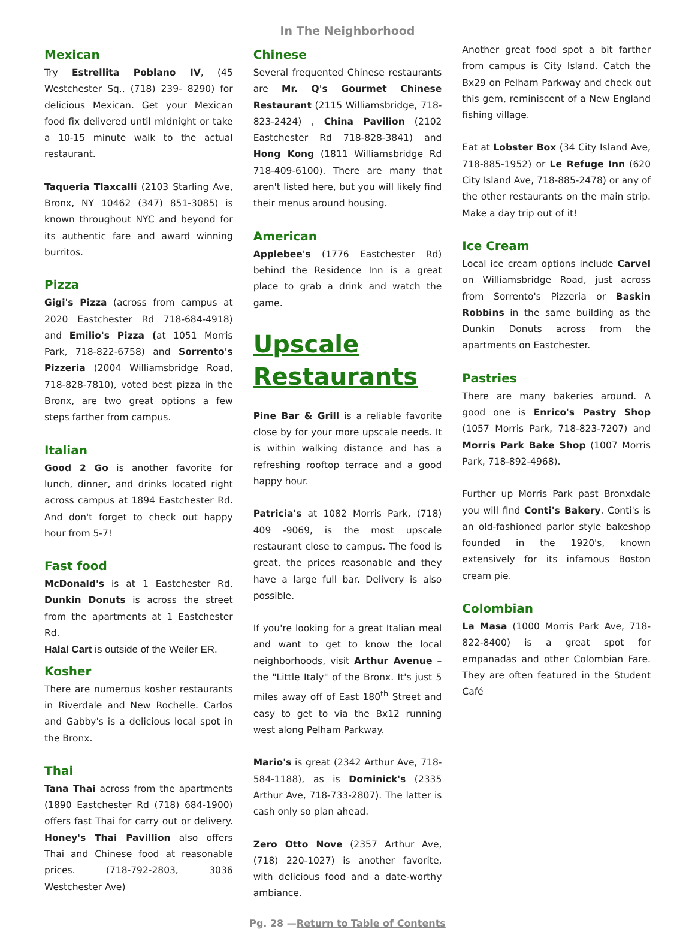In The Neighborhood
Mexican
Try Estrellita Poblano IV, (45 Westchester Sq., (718) 239- 8290) for delicious Mexican. Get your Mexican food fix delivered until midnight or take a 10-15 minute walk to the actual restaurant.
Taqueria Tlaxcalli (2103 Starling Ave, Bronx, NY 10462 (347) 851-3085) is known throughout NYC and beyond for its authentic fare and award winning burritos.
Pizza
Gigi's Pizza (across from campus at 2020 Eastchester Rd 718-684-4918) and Emilio's Pizza (at 1051 Morris Park, 718-822-6758) and Sorrento's Pizzeria (2004 Williamsbridge Road, 718-828-7810), voted best pizza in the Bronx, are two great options a few steps farther from campus.
Italian
Good 2 Go is another favorite for lunch, dinner, and drinks located right across campus at 1894 Eastchester Rd. And don't forget to check out happy hour from 5-7!
Fast food
McDonald's is at 1 Eastchester Rd. Dunkin Donuts is across the street from the apartments at 1 Eastchester Rd.
Halal Cart is outside of the Weiler ER.
Kosher
There are numerous kosher restaurants in Riverdale and New Rochelle. Carlos and Gabby's is a delicious local spot in the Bronx.
Thai
Tana Thai across from the apartments (1890 Eastchester Rd (718) 684-1900) offers fast Thai for carry out or delivery. Honey's Thai Pavillion also offers Thai and Chinese food at reasonable prices. (718-792-2803, 3036 Westchester Ave)
Chinese
Several frequented Chinese restaurants are Mr. Q's Gourmet Chinese Restaurant (2115 Williamsbridge, 718-823-2424) , China Pavilion (2102 Eastchester Rd 718-828-3841) and Hong Kong (1811 Williamsbridge Rd 718-409-6100). There are many that aren't listed here, but you will likely find their menus around housing.
American
Applebee's (1776 Eastchester Rd) behind the Residence Inn is a great place to grab a drink and watch the game.
Upscale Restaurants
Pine Bar & Grill is a reliable favorite close by for your more upscale needs. It is within walking distance and has a refreshing rooftop terrace and a good happy hour.
Patricia's at 1082 Morris Park, (718) 409 -9069, is the most upscale restaurant close to campus. The food is great, the prices reasonable and they have a large full bar. Delivery is also possible.
If you're looking for a great Italian meal and want to get to know the local neighborhoods, visit Arthur Avenue – the "Little Italy" of the Bronx. It's just 5 miles away off of East 180<sup>th</sup> Street and easy to get to via the Bx12 running west along Pelham Parkway.
Mario's is great (2342 Arthur Ave, 718-584-1188), as is Dominick's (2335 Arthur Ave, 718-733-2807). The latter is cash only so plan ahead.
Zero Otto Nove (2357 Arthur Ave, (718) 220-1027) is another favorite, with delicious food and a date-worthy ambiance.
Another great food spot a bit farther from campus is City Island. Catch the Bx29 on Pelham Parkway and check out this gem, reminiscent of a New England fishing village.
Eat at Lobster Box (34 City Island Ave, 718-885-1952) or Le Refuge Inn (620 City Island Ave, 718-885-2478) or any of the other restaurants on the main strip. Make a day trip out of it!
Ice Cream
Local ice cream options include Carvel on Williamsbridge Road, just across from Sorrento's Pizzeria or Baskin Robbins in the same building as the Dunkin Donuts across from the apartments on Eastchester.
Pastries
There are many bakeries around. A good one is Enrico's Pastry Shop (1057 Morris Park, 718-823-7207) and Morris Park Bake Shop (1007 Morris Park, 718-892-4968).
Further up Morris Park past Bronxdale you will find Conti's Bakery. Conti's is an old-fashioned parlor style bakeshop founded in the 1920's, known extensively for its infamous Boston cream pie.
Colombian
La Masa (1000 Morris Park Ave, 718-822-8400) is a great spot for empanadas and other Colombian Fare. They are often featured in the Student Café
Pg. 28 —Return to Table of Contents